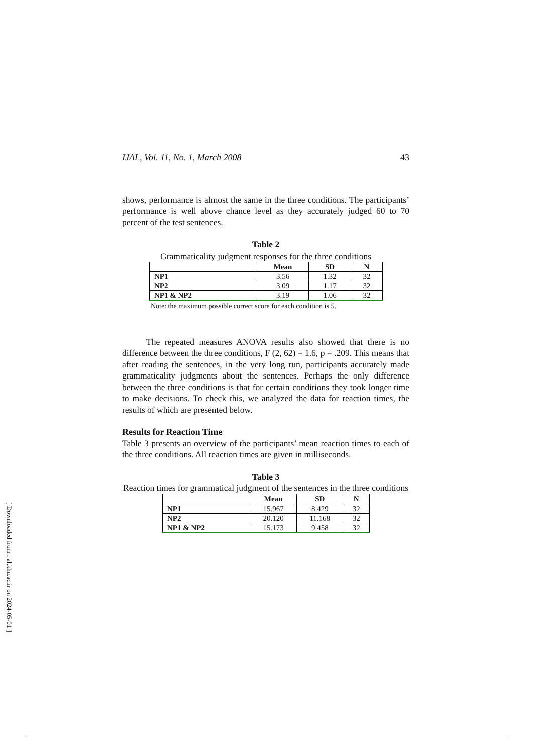[ Downloaded from ijal.khu.ac.ir on 2024-05-01 ]
IJAL, Vol. 11, No. 1, March 2008 43
shows, performance is almost the same in the three conditions. The participants’ performance is well above chance level as they accurately judged 60 to 70 percent of the test sentences.
Table 2
Grammaticality judgment responses for the three conditions
| | Mean | SD | N |
| --- | --- | --- | --- |
| NP1 | 3.56 | 1.32 | 32 |
| NP2 | 3.09 | 1.17 | 32 |
| NP1 & NP2 | 3.19 | 1.06 | 32 |
Note: the maximum possible correct score for each condition is 5.
The repeated measures ANOVA results also showed that there is no difference between the three conditions, F (2, 62) = 1.6, p = .209. This means that after reading the sentences, in the very long run, participants accurately made grammaticality judgments about the sentences. Perhaps the only difference between the three conditions is that for certain conditions they took longer time to make decisions. To check this, we analyzed the data for reaction times, the results of which are presented below.
Results for Reaction Time
Table 3 presents an overview of the participants’ mean reaction times to each of the three conditions. All reaction times are given in milliseconds.
Table 3
Reaction times for grammatical judgment of the sentences in the three conditions
| | Mean | SD | N |
| --- | --- | --- | --- |
| NP1 | 15.967 | 8.429 | 32 |
| NP2 | 20.120 | 11.168 | 32 |
| NP1 & NP2 | 15.173 | 9.458 | 32 |